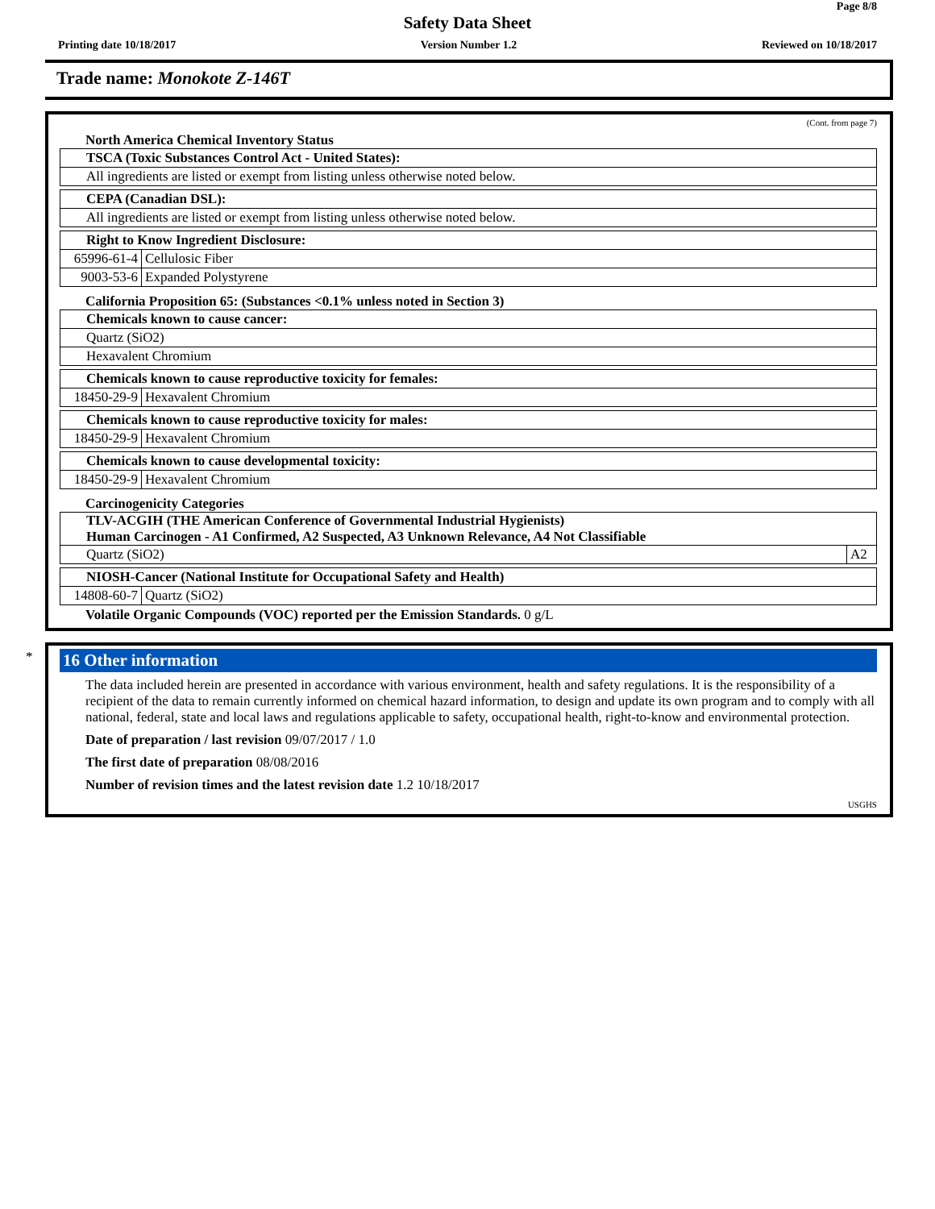Page 8/8
Safety Data Sheet
Printing date 10/18/2017 Version Number 1.2 Reviewed on 10/18/2017
Trade name: Monokote Z-146T
(Cont. from page 7)
North America Chemical Inventory Status
| TSCA (Toxic Substances Control Act - United States): |
| All ingredients are listed or exempt from listing unless otherwise noted below. |
| CEPA (Canadian DSL): |
| All ingredients are listed or exempt from listing unless otherwise noted below. |
| Right to Know Ingredient Disclosure: | |
| 65996-61-4 | Cellulosic Fiber |
| 9003-53-6 | Expanded Polystyrene |
California Proposition 65: (Substances <0.1% unless noted in Section 3)
| Chemicals known to cause cancer: |
| Quartz (SiO2) |
| Hexavalent Chromium |
| Chemicals known to cause reproductive toxicity for females: | |
| 18450-29-9 | Hexavalent Chromium |
| Chemicals known to cause reproductive toxicity for males: | |
| 18450-29-9 | Hexavalent Chromium |
| Chemicals known to cause developmental toxicity: | |
| 18450-29-9 | Hexavalent Chromium |
Carcinogenicity Categories
| TLV-ACGIH (THE American Conference of Governmental Industrial Hygienists) Human Carcinogen - A1 Confirmed, A2 Suspected, A3 Unknown Relevance, A4 Not Classifiable | |
| Quartz (SiO2) | A2 |
| NIOSH-Cancer (National Institute for Occupational Safety and Health) | |
| 14808-60-7 | Quartz (SiO2) |
Volatile Organic Compounds (VOC) reported per the Emission Standards. 0 g/L
*
16 Other information
The data included herein are presented in accordance with various environment, health and safety regulations. It is the responsibility of a recipient of the data to remain currently informed on chemical hazard information, to design and update its own program and to comply with all national, federal, state and local laws and regulations applicable to safety, occupational health, right-to-know and environmental protection.
Date of preparation / last revision 09/07/2017 / 1.0
The first date of preparation 08/08/2016
Number of revision times and the latest revision date 1.2 10/18/2017
USGHS